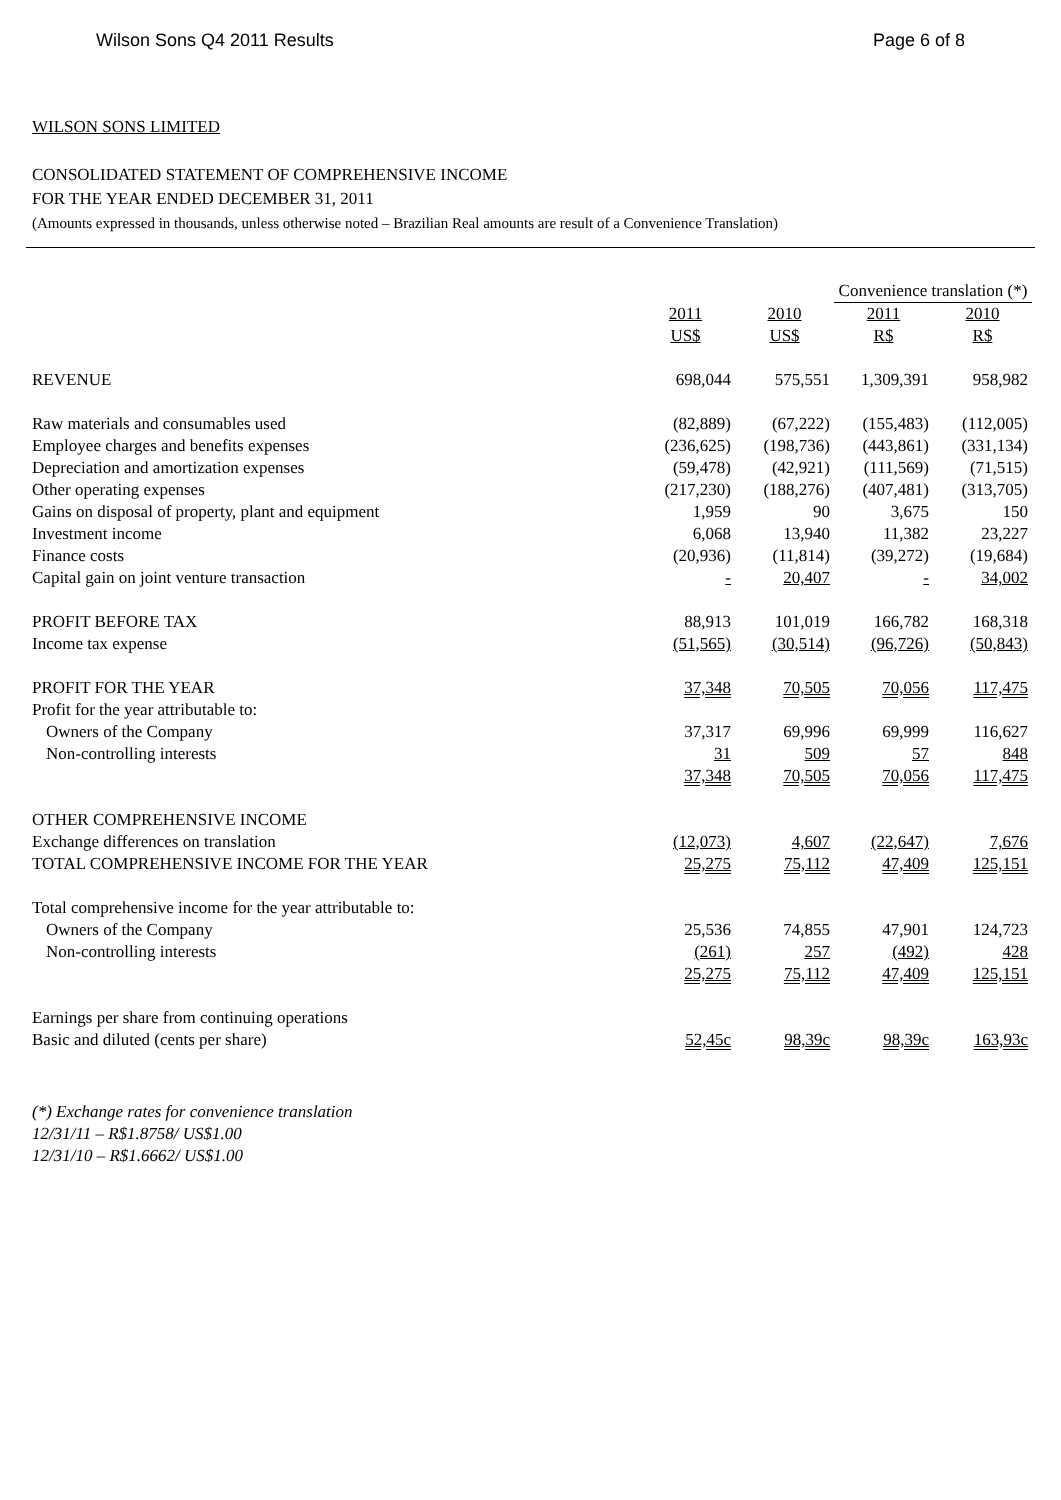Wilson Sons Q4 2011 Results Page 6 of 8
WILSON SONS LIMITED
CONSOLIDATED STATEMENT OF COMPREHENSIVE INCOME
FOR THE YEAR ENDED DECEMBER 31, 2011
(Amounts expressed in thousands, unless otherwise noted – Brazilian Real amounts are result of a Convenience Translation)
| | | | Convenience translation (*) | |
| | 2011 | 2010 | 2011 | 2010 |
| | US$ | US$ | R$ | R$ |
| REVENUE | 698,044 | 575,551 | 1,309,391 | 958,982 |
| Raw materials and consumables used | (82,889) | (67,222) | (155,483) | (112,005) |
| Employee charges and benefits expenses | (236,625) | (198,736) | (443,861) | (331,134) |
| Depreciation and amortization expenses | (59,478) | (42,921) | (111,569) | (71,515) |
| Other operating expenses | (217,230) | (188,276) | (407,481) | (313,705) |
| Gains on disposal of property, plant and equipment | 1,959 | 90 | 3,675 | 150 |
| Investment income | 6,068 | 13,940 | 11,382 | 23,227 |
| Finance costs | (20,936) | (11,814) | (39,272) | (19,684) |
| Capital gain on joint venture transaction | - | 20,407 | - | 34,002 |
| PROFIT BEFORE TAX | 88,913 | 101,019 | 166,782 | 168,318 |
| Income tax expense | (51,565) | (30,514) | (96,726) | (50,843) |
| PROFIT FOR THE YEAR | 37,348 | 70,505 | 70,056 | 117,475 |
| Profit for the year attributable to: | | | | |
| Owners of the Company | 37,317 | 69,996 | 69,999 | 116,627 |
| Non-controlling interests | 31 | 509 | 57 | 848 |
| | 37,348 | 70,505 | 70,056 | 117,475 |
| OTHER COMPREHENSIVE INCOME | | | | |
| Exchange differences on translation | (12,073) | 4,607 | (22,647) | 7,676 |
| TOTAL COMPREHENSIVE INCOME FOR THE YEAR | 25,275 | 75,112 | 47,409 | 125,151 |
| Total comprehensive income for the year attributable to: | | | | |
| Owners of the Company | 25,536 | 74,855 | 47,901 | 124,723 |
| Non-controlling interests | (261) | 257 | (492) | 428 |
| | 25,275 | 75,112 | 47,409 | 125,151 |
| Earnings per share from continuing operations | | | | |
| Basic and diluted (cents per share) | 52,45c | 98,39c | 98,39c | 163,93c |
(*) Exchange rates for convenience translation
12/31/11 – R$1.8758/ US$1.00
12/31/10 – R$1.6662/ US$1.00